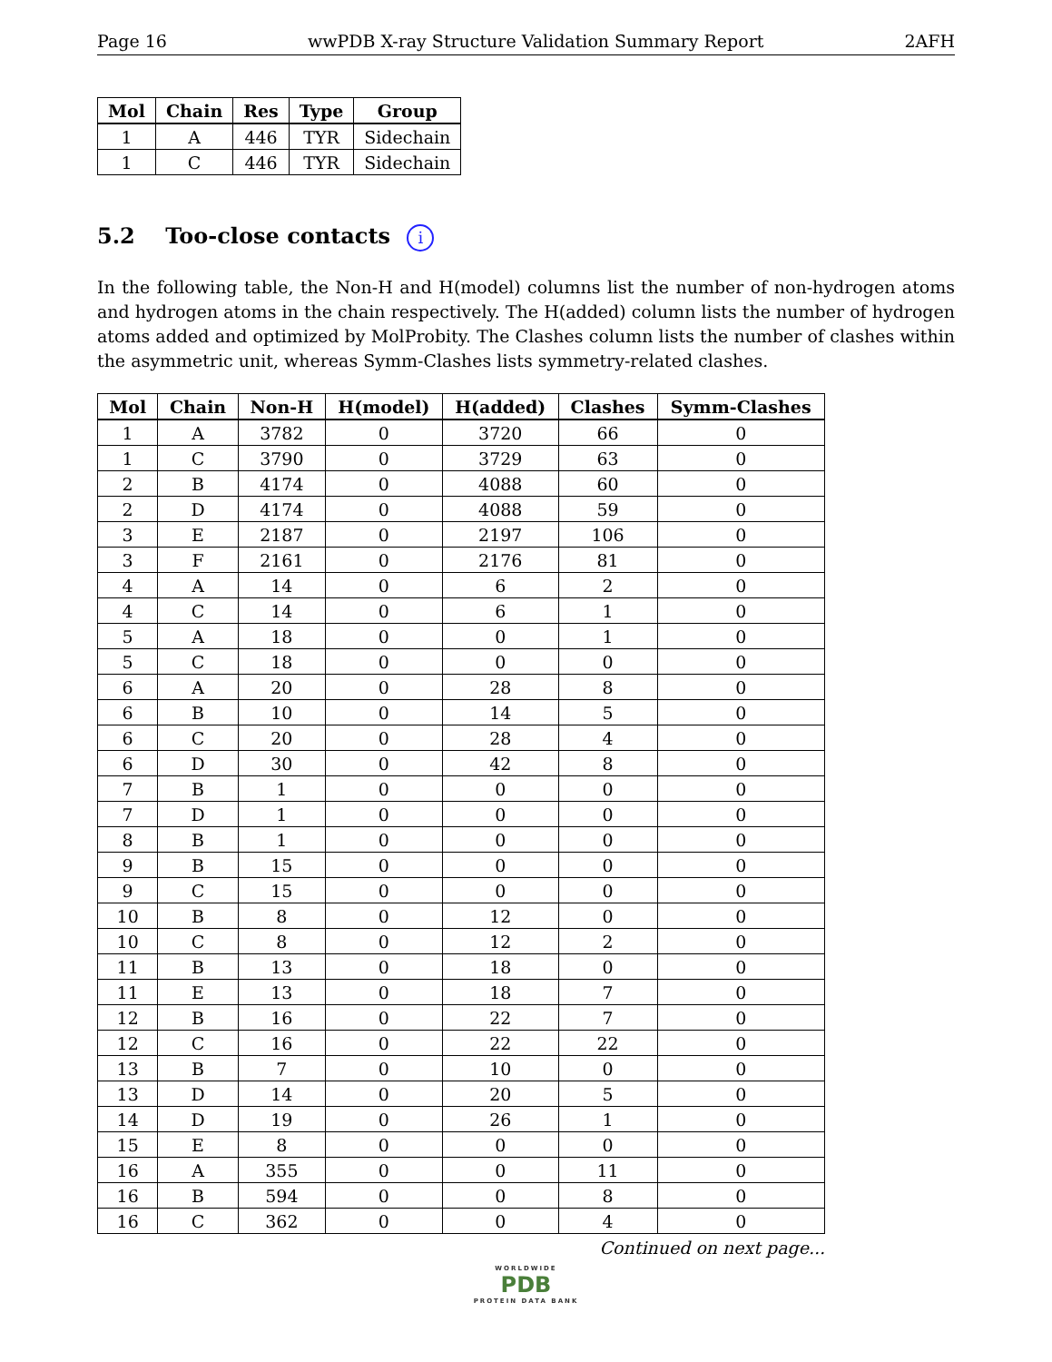Page 16 wwPDB X-ray Structure Validation Summary Report 2AFH
| Mol | Chain | Res | Type | Group |
| --- | --- | --- | --- | --- |
| 1 | A | 446 | TYR | Sidechain |
| 1 | C | 446 | TYR | Sidechain |
5.2 Too-close contacts i
In the following table, the Non-H and H(model) columns list the number of non-hydrogen atoms and hydrogen atoms in the chain respectively. The H(added) column lists the number of hydrogen atoms added and optimized by MolProbity. The Clashes column lists the number of clashes within the asymmetric unit, whereas Symm-Clashes lists symmetry-related clashes.
| Mol | Chain | Non-H | H(model) | H(added) | Clashes | Symm-Clashes |
| --- | --- | --- | --- | --- | --- | --- |
| 1 | A | 3782 | 0 | 3720 | 66 | 0 |
| 1 | C | 3790 | 0 | 3729 | 63 | 0 |
| 2 | B | 4174 | 0 | 4088 | 60 | 0 |
| 2 | D | 4174 | 0 | 4088 | 59 | 0 |
| 3 | E | 2187 | 0 | 2197 | 106 | 0 |
| 3 | F | 2161 | 0 | 2176 | 81 | 0 |
| 4 | A | 14 | 0 | 6 | 2 | 0 |
| 4 | C | 14 | 0 | 6 | 1 | 0 |
| 5 | A | 18 | 0 | 0 | 1 | 0 |
| 5 | C | 18 | 0 | 0 | 0 | 0 |
| 6 | A | 20 | 0 | 28 | 8 | 0 |
| 6 | B | 10 | 0 | 14 | 5 | 0 |
| 6 | C | 20 | 0 | 28 | 4 | 0 |
| 6 | D | 30 | 0 | 42 | 8 | 0 |
| 7 | B | 1 | 0 | 0 | 0 | 0 |
| 7 | D | 1 | 0 | 0 | 0 | 0 |
| 8 | B | 1 | 0 | 0 | 0 | 0 |
| 9 | B | 15 | 0 | 0 | 0 | 0 |
| 9 | C | 15 | 0 | 0 | 0 | 0 |
| 10 | B | 8 | 0 | 12 | 0 | 0 |
| 10 | C | 8 | 0 | 12 | 2 | 0 |
| 11 | B | 13 | 0 | 18 | 0 | 0 |
| 11 | E | 13 | 0 | 18 | 7 | 0 |
| 12 | B | 16 | 0 | 22 | 7 | 0 |
| 12 | C | 16 | 0 | 22 | 22 | 0 |
| 13 | B | 7 | 0 | 10 | 0 | 0 |
| 13 | D | 14 | 0 | 20 | 5 | 0 |
| 14 | D | 19 | 0 | 26 | 1 | 0 |
| 15 | E | 8 | 0 | 0 | 0 | 0 |
| 16 | A | 355 | 0 | 0 | 11 | 0 |
| 16 | B | 594 | 0 | 0 | 8 | 0 |
| 16 | C | 362 | 0 | 0 | 4 | 0 |
Continued on next page...
WORLDWIDE
PDB
PROTEIN DATA BANK